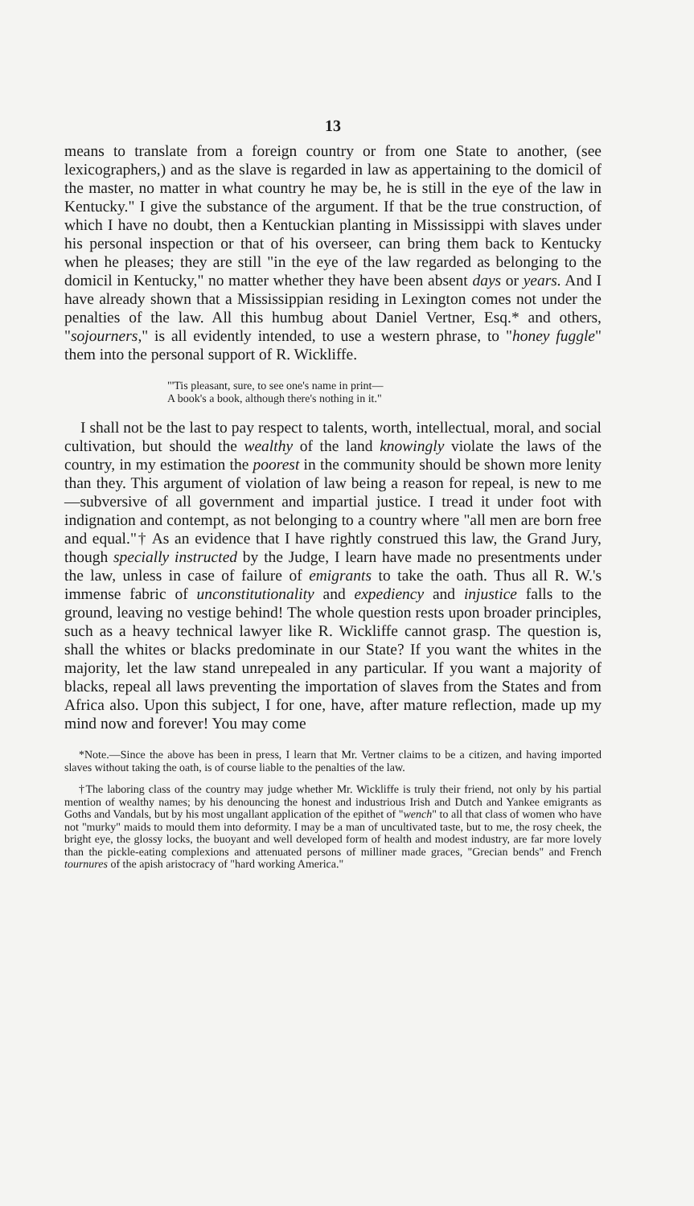13
means to translate from a foreign country or from one State to another, (see lexicographers,) and as the slave is regarded in law as appertaining to the domicil of the master, no matter in what country he may be, he is still in the eye of the law in Kentucky." I give the substance of the argument. If that be the true construction, of which I have no doubt, then a Kentuckian planting in Mississippi with slaves under his personal inspection or that of his overseer, can bring them back to Kentucky when he pleases; they are still "in the eye of the law regarded as belonging to the domicil in Kentucky," no matter whether they have been absent days or years. And I have already shown that a Mississippian residing in Lexington comes not under the penalties of the law. All this humbug about Daniel Vertner, Esq.* and others, "sojourners," is all evidently intended, to use a western phrase, to "honey fuggle" them into the personal support of R. Wickliffe.
"'Tis pleasant, sure, to see one's name in print—
A book's a book, although there's nothing in it."
I shall not be the last to pay respect to talents, worth, intellectual, moral, and social cultivation, but should the wealthy of the land knowingly violate the laws of the country, in my estimation the poorest in the community should be shown more lenity than they. This argument of violation of law being a reason for repeal, is new to me—subversive of all government and impartial justice. I tread it under foot with indignation and contempt, as not belonging to a country where "all men are born free and equal."† As an evidence that I have rightly construed this law, the Grand Jury, though specially instructed by the Judge, I learn have made no presentments under the law, unless in case of failure of emigrants to take the oath. Thus all R. W.'s immense fabric of unconstitutionality and expediency and injustice falls to the ground, leaving no vestige behind! The whole question rests upon broader principles, such as a heavy technical lawyer like R. Wickliffe cannot grasp. The question is, shall the whites or blacks predominate in our State? If you want the whites in the majority, let the law stand unrepealed in any particular. If you want a majority of blacks, repeal all laws preventing the importation of slaves from the States and from Africa also. Upon this subject, I for one, have, after mature reflection, made up my mind now and forever! You may come
*Note.—Since the above has been in press, I learn that Mr. Vertner claims to be a citizen, and having imported slaves without taking the oath, is of course liable to the penalties of the law.
†The laboring class of the country may judge whether Mr. Wickliffe is truly their friend, not only by his partial mention of wealthy names; by his denouncing the honest and industrious Irish and Dutch and Yankee emigrants as Goths and Vandals, but by his most ungallant application of the epithet of "wench" to all that class of women who have not "murky" maids to mould them into deformity. I may be a man of uncultivated taste, but to me, the rosy cheek, the bright eye, the glossy locks, the buoyant and well developed form of health and modest industry, are far more lovely than the pickle-eating complexions and attenuated persons of milliner made graces, "Grecian bends" and French tournures of the apish aristocracy of "hard working America."